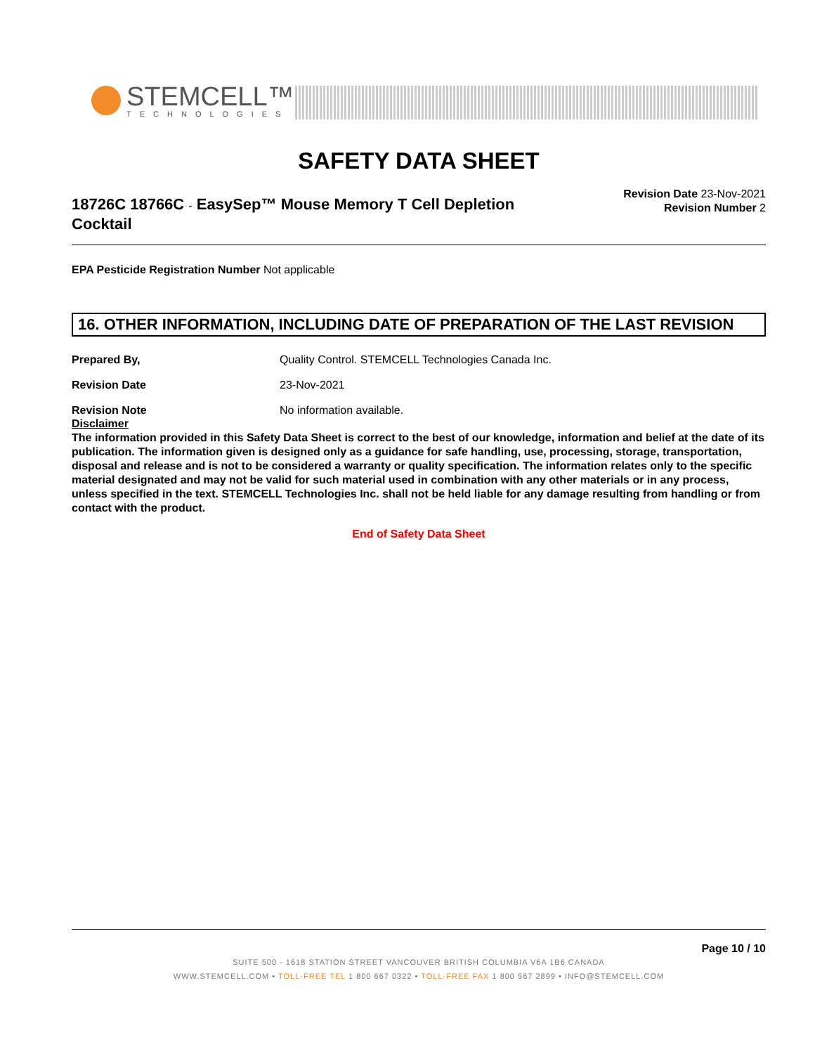STEMCELL™
TECHNOLOGIES
SAFETY DATA SHEET
18726C 18766C - EasySep™ Mouse Memory T Cell Depletion Cocktail
Revision Date 23-Nov-2021
Revision Number 2
EPA Pesticide Registration Number Not applicable
16. OTHER INFORMATION, INCLUDING DATE OF PREPARATION OF THE LAST REVISION
Prepared By, Quality Control. STEMCELL Technologies Canada Inc.
Revision Date 23-Nov-2021
Revision Note No information available.
Disclaimer
The information provided in this Safety Data Sheet is correct to the best of our knowledge, information and belief at the date of its publication. The information given is designed only as a guidance for safe handling, use, processing, storage, transportation, disposal and release and is not to be considered a warranty or quality specification. The information relates only to the specific material designated and may not be valid for such material used in combination with any other materials or in any process, unless specified in the text. STEMCELL Technologies Inc. shall not be held liable for any damage resulting from handling or from contact with the product.
End of Safety Data Sheet
Page 10 / 10
SUITE 500 - 1618 STATION STREET VANCOUVER BRITISH COLUMBIA V6A 1B6 CANADA
WWW.STEMCELL.COM • TOLL-FREE TEL 1 800 667 0322 • TOLL-FREE FAX 1 800 567 2899 • INFO@STEMCELL.COM